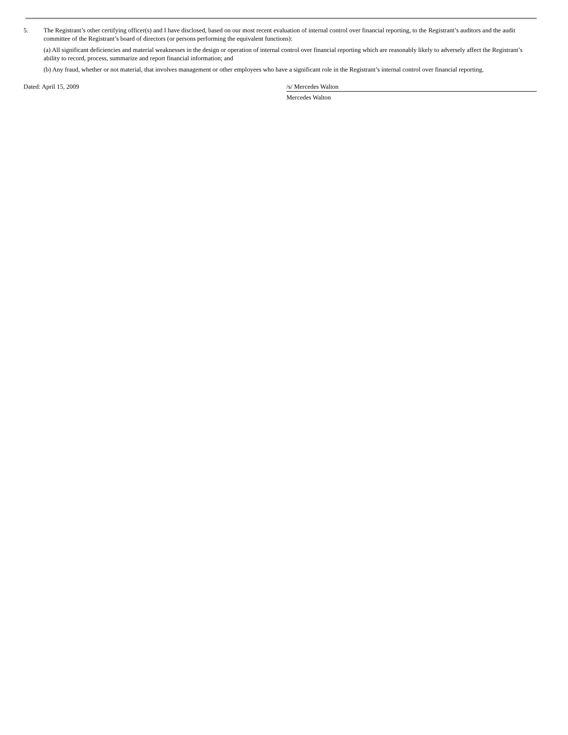5. The Registrant’s other certifying officer(s) and I have disclosed, based on our most recent evaluation of internal control over financial reporting, to the Registrant’s auditors and the audit committee of the Registrant’s board of directors (or persons performing the equivalent functions):
(a) All significant deficiencies and material weaknesses in the design or operation of internal control over financial reporting which are reasonably likely to adversely affect the Registrant’s ability to record, process, summarize and report financial information; and
(b) Any fraud, whether or not material, that involves management or other employees who have a significant role in the Registrant’s internal control over financial reporting.
Dated: April 15, 2009 /s/ Mercedes Walton
Mercedes Walton